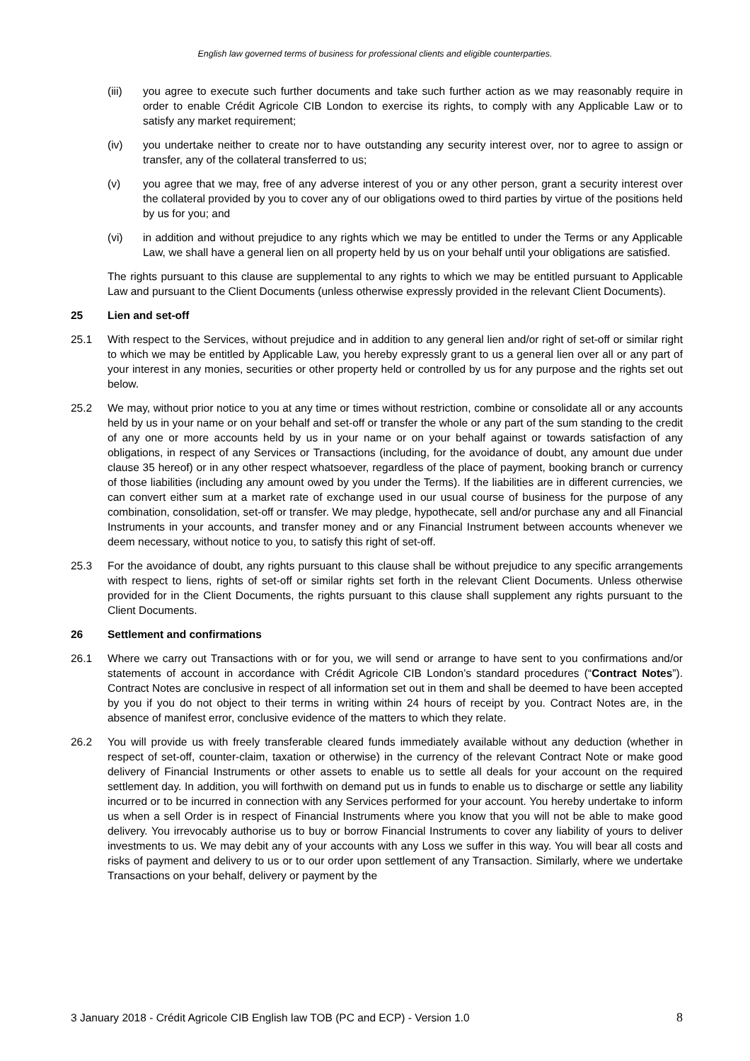English law governed terms of business for professional clients and eligible counterparties.
(iii) you agree to execute such further documents and take such further action as we may reasonably require in order to enable Crédit Agricole CIB London to exercise its rights, to comply with any Applicable Law or to satisfy any market requirement;
(iv) you undertake neither to create nor to have outstanding any security interest over, nor to agree to assign or transfer, any of the collateral transferred to us;
(v) you agree that we may, free of any adverse interest of you or any other person, grant a security interest over the collateral provided by you to cover any of our obligations owed to third parties by virtue of the positions held by us for you; and
(vi) in addition and without prejudice to any rights which we may be entitled to under the Terms or any Applicable Law, we shall have a general lien on all property held by us on your behalf until your obligations are satisfied.
The rights pursuant to this clause are supplemental to any rights to which we may be entitled pursuant to Applicable Law and pursuant to the Client Documents (unless otherwise expressly provided in the relevant Client Documents).
25 Lien and set-off
25.1 With respect to the Services, without prejudice and in addition to any general lien and/or right of set-off or similar right to which we may be entitled by Applicable Law, you hereby expressly grant to us a general lien over all or any part of your interest in any monies, securities or other property held or controlled by us for any purpose and the rights set out below.
25.2 We may, without prior notice to you at any time or times without restriction, combine or consolidate all or any accounts held by us in your name or on your behalf and set-off or transfer the whole or any part of the sum standing to the credit of any one or more accounts held by us in your name or on your behalf against or towards satisfaction of any obligations, in respect of any Services or Transactions (including, for the avoidance of doubt, any amount due under clause 35 hereof) or in any other respect whatsoever, regardless of the place of payment, booking branch or currency of those liabilities (including any amount owed by you under the Terms). If the liabilities are in different currencies, we can convert either sum at a market rate of exchange used in our usual course of business for the purpose of any combination, consolidation, set-off or transfer. We may pledge, hypothecate, sell and/or purchase any and all Financial Instruments in your accounts, and transfer money and or any Financial Instrument between accounts whenever we deem necessary, without notice to you, to satisfy this right of set-off.
25.3 For the avoidance of doubt, any rights pursuant to this clause shall be without prejudice to any specific arrangements with respect to liens, rights of set-off or similar rights set forth in the relevant Client Documents. Unless otherwise provided for in the Client Documents, the rights pursuant to this clause shall supplement any rights pursuant to the Client Documents.
26 Settlement and confirmations
26.1 Where we carry out Transactions with or for you, we will send or arrange to have sent to you confirmations and/or statements of account in accordance with Crédit Agricole CIB London’s standard procedures (“Contract Notes”). Contract Notes are conclusive in respect of all information set out in them and shall be deemed to have been accepted by you if you do not object to their terms in writing within 24 hours of receipt by you. Contract Notes are, in the absence of manifest error, conclusive evidence of the matters to which they relate.
26.2 You will provide us with freely transferable cleared funds immediately available without any deduction (whether in respect of set-off, counter-claim, taxation or otherwise) in the currency of the relevant Contract Note or make good delivery of Financial Instruments or other assets to enable us to settle all deals for your account on the required settlement day. In addition, you will forthwith on demand put us in funds to enable us to discharge or settle any liability incurred or to be incurred in connection with any Services performed for your account. You hereby undertake to inform us when a sell Order is in respect of Financial Instruments where you know that you will not be able to make good delivery. You irrevocably authorise us to buy or borrow Financial Instruments to cover any liability of yours to deliver investments to us. We may debit any of your accounts with any Loss we suffer in this way. You will bear all costs and risks of payment and delivery to us or to our order upon settlement of any Transaction. Similarly, where we undertake Transactions on your behalf, delivery or payment by the
3 January 2018 - Crédit Agricole CIB English law TOB (PC and ECP) - Version 1.0 8